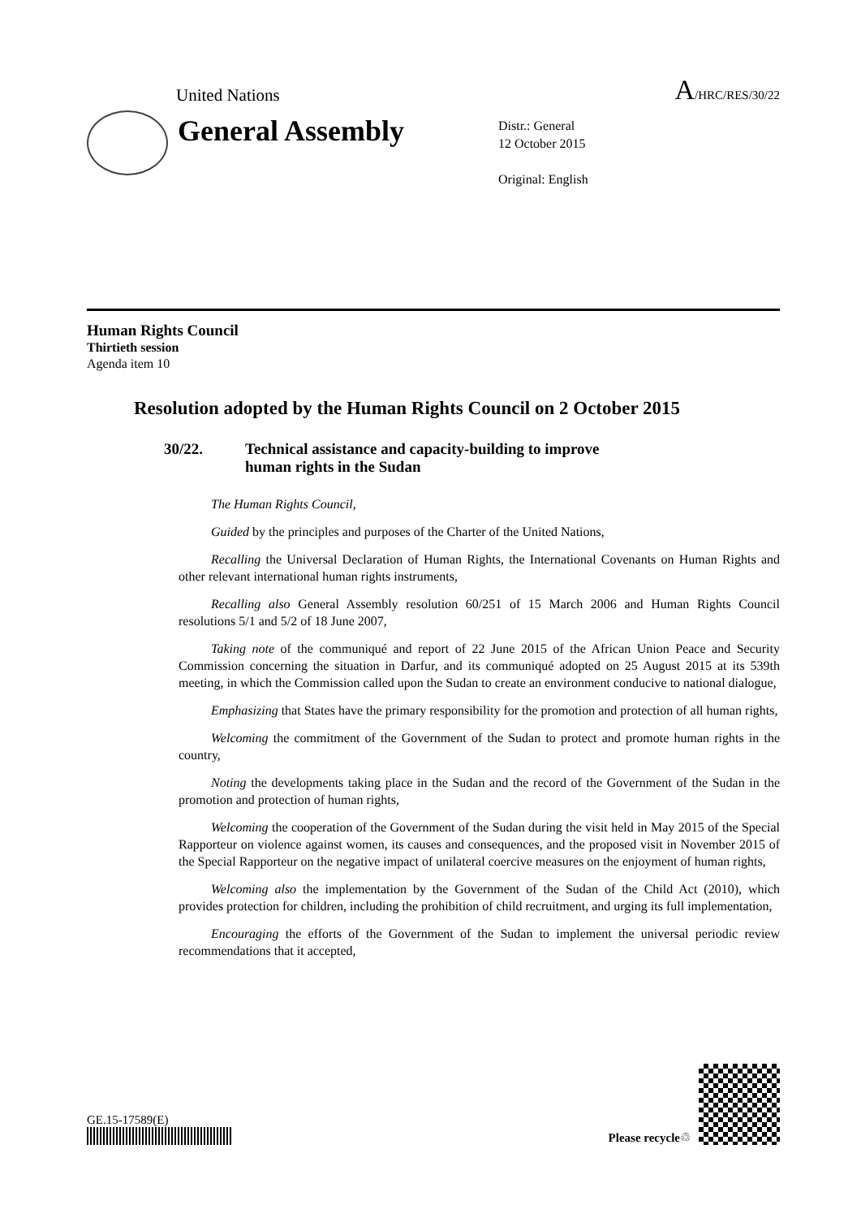United Nations
A/HRC/RES/30/22
General Assembly
Distr.: General
12 October 2015
Original: English
Human Rights Council
Thirtieth session
Agenda item 10
Resolution adopted by the Human Rights Council on 2 October 2015
30/22. Technical assistance and capacity-building to improve
human rights in the Sudan
The Human Rights Council,
Guided by the principles and purposes of the Charter of the United Nations,
Recalling the Universal Declaration of Human Rights, the International Covenants on Human Rights and other relevant international human rights instruments,
Recalling also General Assembly resolution 60/251 of 15 March 2006 and Human Rights Council resolutions 5/1 and 5/2 of 18 June 2007,
Taking note of the communiqué and report of 22 June 2015 of the African Union Peace and Security Commission concerning the situation in Darfur, and its communiqué adopted on 25 August 2015 at its 539th meeting, in which the Commission called upon the Sudan to create an environment conducive to national dialogue,
Emphasizing that States have the primary responsibility for the promotion and protection of all human rights,
Welcoming the commitment of the Government of the Sudan to protect and promote human rights in the country,
Noting the developments taking place in the Sudan and the record of the Government of the Sudan in the promotion and protection of human rights,
Welcoming the cooperation of the Government of the Sudan during the visit held in May 2015 of the Special Rapporteur on violence against women, its causes and consequences, and the proposed visit in November 2015 of the Special Rapporteur on the negative impact of unilateral coercive measures on the enjoyment of human rights,
Welcoming also the implementation by the Government of the Sudan of the Child Act (2010), which provides protection for children, including the prohibition of child recruitment, and urging its full implementation,
Encouraging the efforts of the Government of the Sudan to implement the universal periodic review recommendations that it accepted,
GE.15-17589(E)
Please recycle ♲